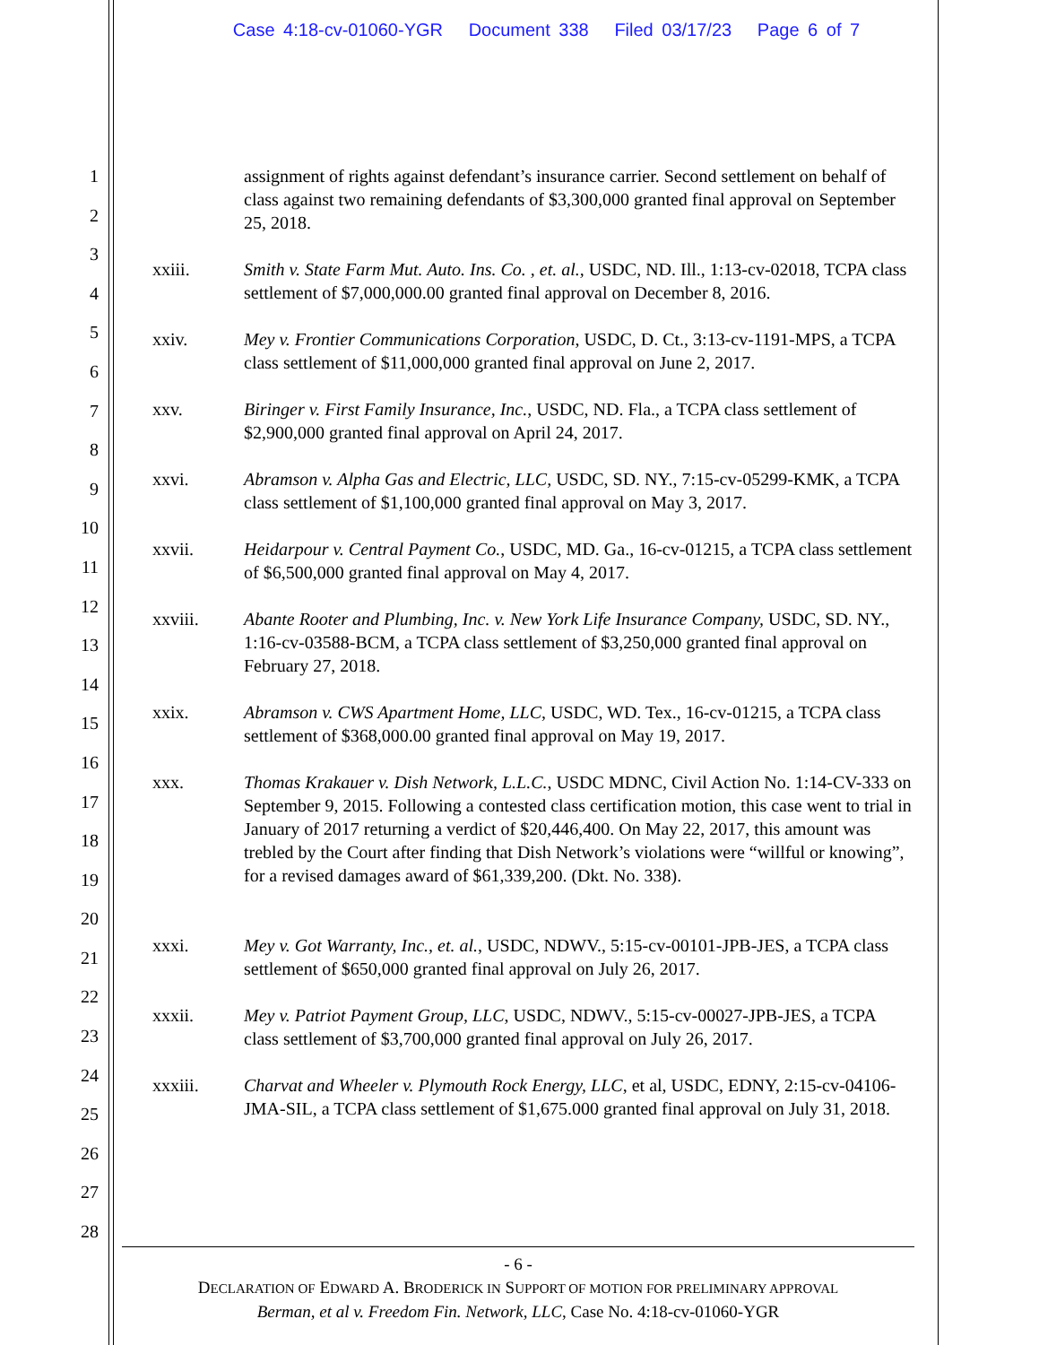Case 4:18-cv-01060-YGR Document 338 Filed 03/17/23 Page 6 of 7
1
2
3
4
5
6
7
8
9
10
11
12
13
14
15
16
17
18
19
20
21
22
23
24
25
26
27
28
assignment of rights against defendant’s insurance carrier. Second settlement on behalf of class against two remaining defendants of $3,300,000 granted final approval on September 25, 2018.
xxiii. Smith v. State Farm Mut. Auto. Ins. Co. , et. al., USDC, ND. Ill., 1:13-cv-02018, TCPA class settlement of $7,000,000.00 granted final approval on December 8, 2016.
xxiv. Mey v. Frontier Communications Corporation, USDC, D. Ct., 3:13-cv-1191-MPS, a TCPA class settlement of $11,000,000 granted final approval on June 2, 2017.
xxv. Biringer v. First Family Insurance, Inc., USDC, ND. Fla., a TCPA class settlement of $2,900,000 granted final approval on April 24, 2017.
xxvi. Abramson v. Alpha Gas and Electric, LLC, USDC, SD. NY., 7:15-cv-05299-KMK, a TCPA class settlement of $1,100,000 granted final approval on May 3, 2017.
xxvii. Heidarpour v. Central Payment Co., USDC, MD. Ga., 16-cv-01215, a TCPA class settlement of $6,500,000 granted final approval on May 4, 2017.
xxviii. Abante Rooter and Plumbing, Inc. v. New York Life Insurance Company, USDC, SD. NY., 1:16-cv-03588-BCM, a TCPA class settlement of $3,250,000 granted final approval on February 27, 2018.
xxix. Abramson v. CWS Apartment Home, LLC, USDC, WD. Tex., 16-cv-01215, a TCPA class settlement of $368,000.00 granted final approval on May 19, 2017.
xxx. Thomas Krakauer v. Dish Network, L.L.C., USDC MDNC, Civil Action No. 1:14-CV-333 on September 9, 2015. Following a contested class certification motion, this case went to trial in January of 2017 returning a verdict of $20,446,400. On May 22, 2017, this amount was trebled by the Court after finding that Dish Network’s violations were “willful or knowing”, for a revised damages award of $61,339,200. (Dkt. No. 338).
xxxi. Mey v. Got Warranty, Inc., et. al., USDC, NDWV., 5:15-cv-00101-JPB-JES, a TCPA class settlement of $650,000 granted final approval on July 26, 2017.
xxxii. Mey v. Patriot Payment Group, LLC, USDC, NDWV., 5:15-cv-00027-JPB-JES, a TCPA class settlement of $3,700,000 granted final approval on July 26, 2017.
xxxiii. Charvat and Wheeler v. Plymouth Rock Energy, LLC, et al, USDC, EDNY, 2:15-cv-04106-JMA-SIL, a TCPA class settlement of $1,675.000 granted final approval on July 31, 2018.
- 6 -
DECLARATION OF EDWARD A. BRODERICK IN SUPPORT OF MOTION FOR PRELIMINARY APPROVAL
Berman, et al v. Freedom Fin. Network, LLC, Case No. 4:18-cv-01060-YGR